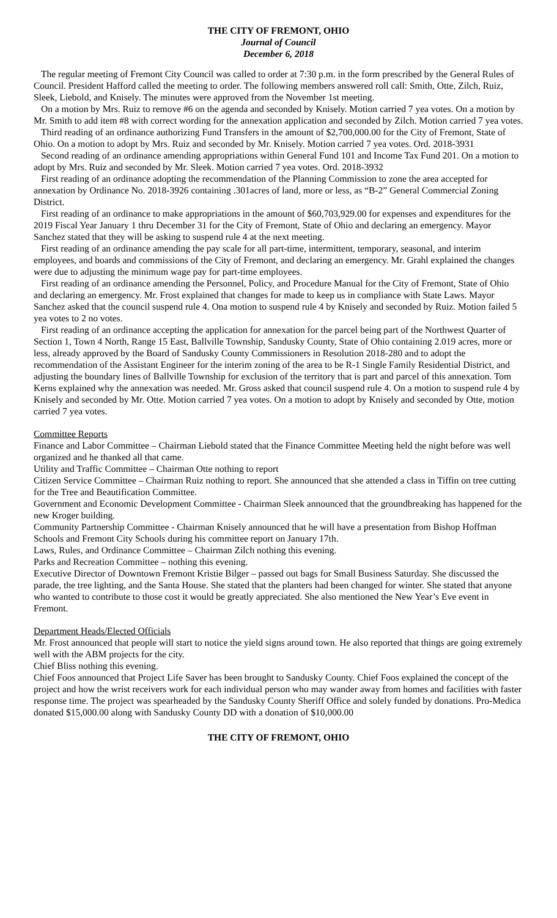THE CITY OF FREMONT, OHIO
Journal of Council
December 6, 2018
The regular meeting of Fremont City Council was called to order at 7:30 p.m. in the form prescribed by the General Rules of Council. President Hafford called the meeting to order. The following members answered roll call: Smith, Otte, Zilch, Ruiz, Sleek, Liebold, and Knisely. The minutes were approved from the November 1st meeting.
On a motion by Mrs. Ruiz to remove #6 on the agenda and seconded by Knisely. Motion carried 7 yea votes. On a motion by Mr. Smith to add item #8 with correct wording for the annexation application and seconded by Zilch. Motion carried 7 yea votes.
Third reading of an ordinance authorizing Fund Transfers in the amount of $2,700,000.00 for the City of Fremont, State of Ohio. On a motion to adopt by Mrs. Ruiz and seconded by Mr. Knisely. Motion carried 7 yea votes. Ord. 2018-3931
Second reading of an ordinance amending appropriations within General Fund 101 and Income Tax Fund 201. On a motion to adopt by Mrs. Ruiz and seconded by Mr. Sleek. Motion carried 7 yea votes. Ord. 2018-3932
First reading of an ordinance adopting the recommendation of the Planning Commission to zone the area accepted for annexation by Ordinance No. 2018-3926 containing .301acres of land, more or less, as “B-2” General Commercial Zoning District.
First reading of an ordinance to make appropriations in the amount of $60,703,929.00 for expenses and expenditures for the 2019 Fiscal Year January 1 thru December 31 for the City of Fremont, State of Ohio and declaring an emergency. Mayor Sanchez stated that they will be asking to suspend rule 4 at the next meeting.
First reading of an ordinance amending the pay scale for all part-time, intermittent, temporary, seasonal, and interim employees, and boards and commissions of the City of Fremont, and declaring an emergency. Mr. Grahl explained the changes were due to adjusting the minimum wage pay for part-time employees.
First reading of an ordinance amending the Personnel, Policy, and Procedure Manual for the City of Fremont, State of Ohio and declaring an emergency. Mr. Frost explained that changes for made to keep us in compliance with State Laws. Mayor Sanchez asked that the council suspend rule 4. Ona motion to suspend rule 4 by Knisely and seconded by Ruiz. Motion failed 5 yea votes to 2 no votes.
First reading of an ordinance accepting the application for annexation for the parcel being part of the Northwest Quarter of Section 1, Town 4 North, Range 15 East, Ballville Township, Sandusky County, State of Ohio containing 2.019 acres, more or less, already approved by the Board of Sandusky County Commissioners in Resolution 2018-280 and to adopt the recommendation of the Assistant Engineer for the interim zoning of the area to be R-1 Single Family Residential District, and adjusting the boundary lines of Ballville Township for exclusion of the territory that is part and parcel of this annexation. Tom Kerns explained why the annexation was needed. Mr. Gross asked that council suspend rule 4. On a motion to suspend rule 4 by Knisely and seconded by Mr. Otte. Motion carried 7 yea votes. On a motion to adopt by Knisely and seconded by Otte, motion carried 7 yea votes.
Committee Reports
Finance and Labor Committee – Chairman Liebold stated that the Finance Committee Meeting held the night before was well organized and he thanked all that came.
Utility and Traffic Committee – Chairman Otte nothing to report
Citizen Service Committee – Chairman Ruiz nothing to report. She announced that she attended a class in Tiffin on tree cutting for the Tree and Beautification Committee.
Government and Economic Development Committee - Chairman Sleek announced that the groundbreaking has happened for the new Kroger building.
Community Partnership Committee - Chairman Knisely announced that he will have a presentation from Bishop Hoffman Schools and Fremont City Schools during his committee report on January 17th.
Laws, Rules, and Ordinance Committee – Chairman Zilch nothing this evening.
Parks and Recreation Committee – nothing this evening.
Executive Director of Downtown Fremont Kristie Bilger – passed out bags for Small Business Saturday. She discussed the parade, the tree lighting, and the Santa House. She stated that the planters had been changed for winter. She stated that anyone who wanted to contribute to those cost it would be greatly appreciated. She also mentioned the New Year’s Eve event in Fremont.
Department Heads/Elected Officials
Mr. Frost announced that people will start to notice the yield signs around town. He also reported that things are going extremely well with the ABM projects for the city.
Chief Bliss nothing this evening.
Chief Foos announced that Project Life Saver has been brought to Sandusky County. Chief Foos explained the concept of the project and how the wrist receivers work for each individual person who may wander away from homes and facilities with faster response time. The project was spearheaded by the Sandusky County Sheriff Office and solely funded by donations. Pro-Medica donated $15,000.00 along with Sandusky County DD with a donation of $10,000.00
THE CITY OF FREMONT, OHIO